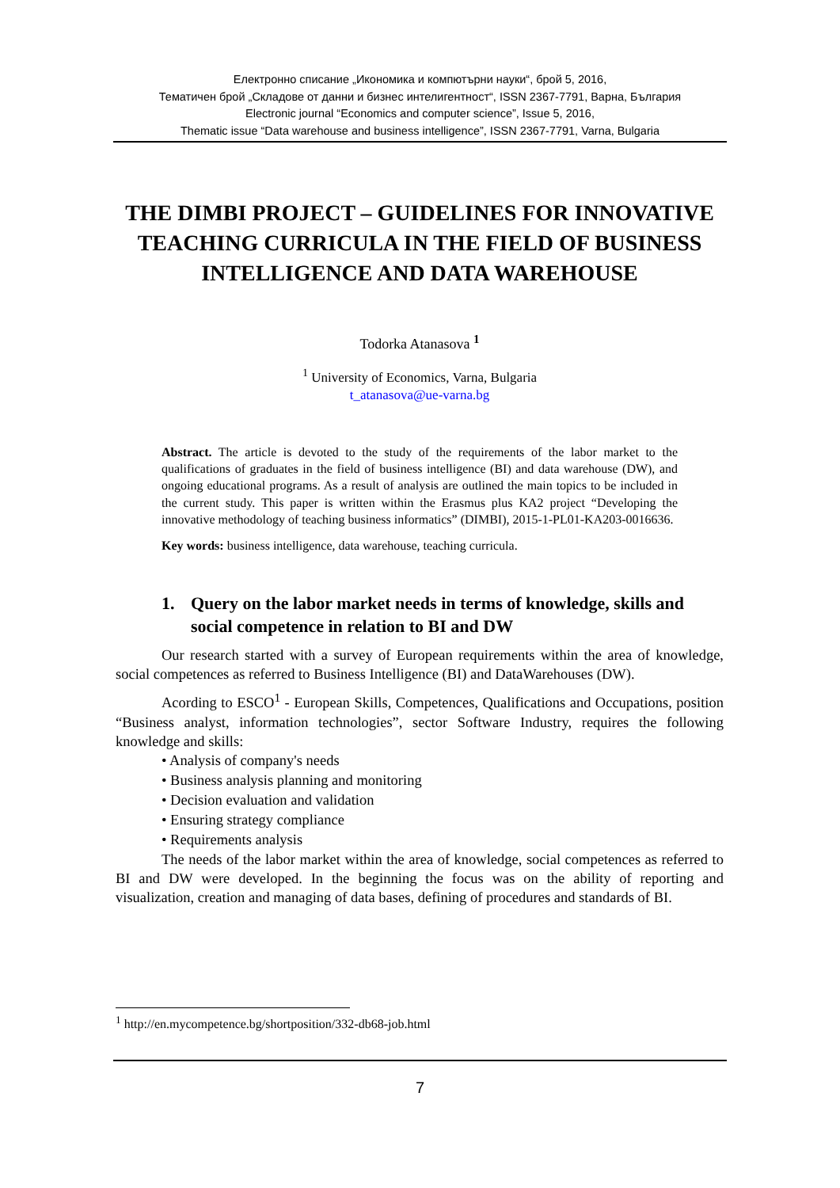Електронно списание „Икономика и компютърни науки“, брой 5, 2016,
Тематичен брой „Складове от данни и бизнес интелигентност“, ISSN 2367-7791, Варна, България
Electronic journal “Economics and computer science”, Issue 5, 2016,
Thematic issue “Data warehouse and business intelligence”, ISSN 2367-7791, Varna, Bulgaria
THE DIMBI PROJECT – GUIDELINES FOR INNOVATIVE TEACHING CURRICULA IN THE FIELD OF BUSINESS INTELLIGENCE AND DATA WAREHOUSE
Todorka Atanasova <sup>1</sup>
<sup>1</sup> University of Economics, Varna, Bulgaria
t_atanasova@ue-varna.bg
Abstract. The article is devoted to the study of the requirements of the labor market to the qualifications of graduates in the field of business intelligence (BI) and data warehouse (DW), and ongoing educational programs. As a result of analysis are outlined the main topics to be included in the current study. This paper is written within the Erasmus plus KA2 project “Developing the innovative methodology of teaching business informatics” (DIMBI), 2015-1-PL01-KA203-0016636.
Key words: business intelligence, data warehouse, teaching curricula.
1. Query on the labor market needs in terms of knowledge, skills and social competence in relation to BI and DW
Our research started with a survey of European requirements within the area of knowledge, social competences as referred to Business Intelligence (BI) and DataWarehouses (DW).
Acording to ESCO<sup>1</sup> - European Skills, Competences, Qualifications and Occupations, position “Business analyst, information technologies”, sector Software Industry, requires the following knowledge and skills:
• Analysis of company's needs
• Business analysis planning and monitoring
• Decision evaluation and validation
• Ensuring strategy compliance
• Requirements analysis
The needs of the labor market within the area of knowledge, social competences as referred to BI and DW were developed. In the beginning the focus was on the ability of reporting and visualization, creation and managing of data bases, defining of procedures and standards of BI.
<sup>1</sup> http://en.mycompetence.bg/shortposition/332-db68-job.html
7